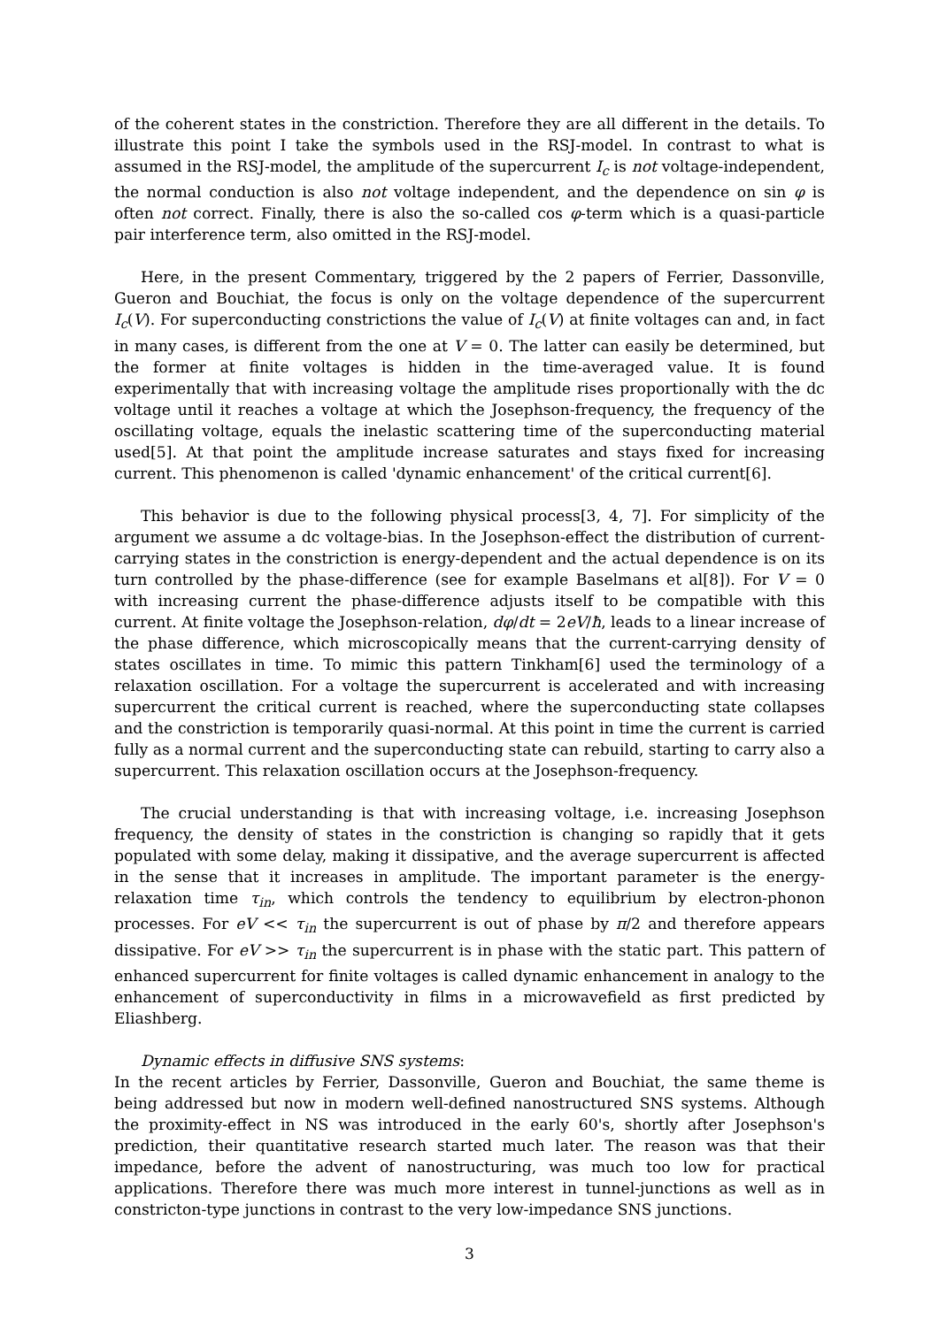of the coherent states in the constriction. Therefore they are all different in the details. To illustrate this point I take the symbols used in the RSJ-model. In contrast to what is assumed in the RSJ-model, the amplitude of the supercurrent I<sub>c</sub> is not voltage-independent, the normal conduction is also not voltage independent, and the dependence on sin φ is often not correct. Finally, there is also the so-called cos φ-term which is a quasi-particle pair interference term, also omitted in the RSJ-model.
Here, in the present Commentary, triggered by the 2 papers of Ferrier, Dassonville, Gueron and Bouchiat, the focus is only on the voltage dependence of the supercurrent I<sub>c</sub>(V). For superconducting constrictions the value of I<sub>c</sub>(V) at finite voltages can and, in fact in many cases, is different from the one at V = 0. The latter can easily be determined, but the former at finite voltages is hidden in the time-averaged value. It is found experimentally that with increasing voltage the amplitude rises proportionally with the dc voltage until it reaches a voltage at which the Josephson-frequency, the frequency of the oscillating voltage, equals the inelastic scattering time of the superconducting material used[5]. At that point the amplitude increase saturates and stays fixed for increasing current. This phenomenon is called 'dynamic enhancement' of the critical current[6].
This behavior is due to the following physical process[3, 4, 7]. For simplicity of the argument we assume a dc voltage-bias. In the Josephson-effect the distribution of current-carrying states in the constriction is energy-dependent and the actual dependence is on its turn controlled by the phase-difference (see for example Baselmans et al[8]). For V = 0 with increasing current the phase-difference adjusts itself to be compatible with this current. At finite voltage the Josephson-relation, dφ/dt = 2eV/ħ, leads to a linear increase of the phase difference, which microscopically means that the current-carrying density of states oscillates in time. To mimic this pattern Tinkham[6] used the terminology of a relaxation oscillation. For a voltage the supercurrent is accelerated and with increasing supercurrent the critical current is reached, where the superconducting state collapses and the constriction is temporarily quasi-normal. At this point in time the current is carried fully as a normal current and the superconducting state can rebuild, starting to carry also a supercurrent. This relaxation oscillation occurs at the Josephson-frequency.
The crucial understanding is that with increasing voltage, i.e. increasing Josephson frequency, the density of states in the constriction is changing so rapidly that it gets populated with some delay, making it dissipative, and the average supercurrent is affected in the sense that it increases in amplitude. The important parameter is the energy-relaxation time τ<sub>in</sub>, which controls the tendency to equilibrium by electron-phonon processes. For eV << τ<sub>in</sub> the supercurrent is out of phase by π/2 and therefore appears dissipative. For eV >> τ<sub>in</sub> the supercurrent is in phase with the static part. This pattern of enhanced supercurrent for finite voltages is called dynamic enhancement in analogy to the enhancement of superconductivity in films in a microwavefield as first predicted by Eliashberg.
Dynamic effects in diffusive SNS systems:
In the recent articles by Ferrier, Dassonville, Gueron and Bouchiat, the same theme is being addressed but now in modern well-defined nanostructured SNS systems. Although the proximity-effect in NS was introduced in the early 60's, shortly after Josephson's prediction, their quantitative research started much later. The reason was that their impedance, before the advent of nanostructuring, was much too low for practical applications. Therefore there was much more interest in tunnel-junctions as well as in constricton-type junctions in contrast to the very low-impedance SNS junctions.
3